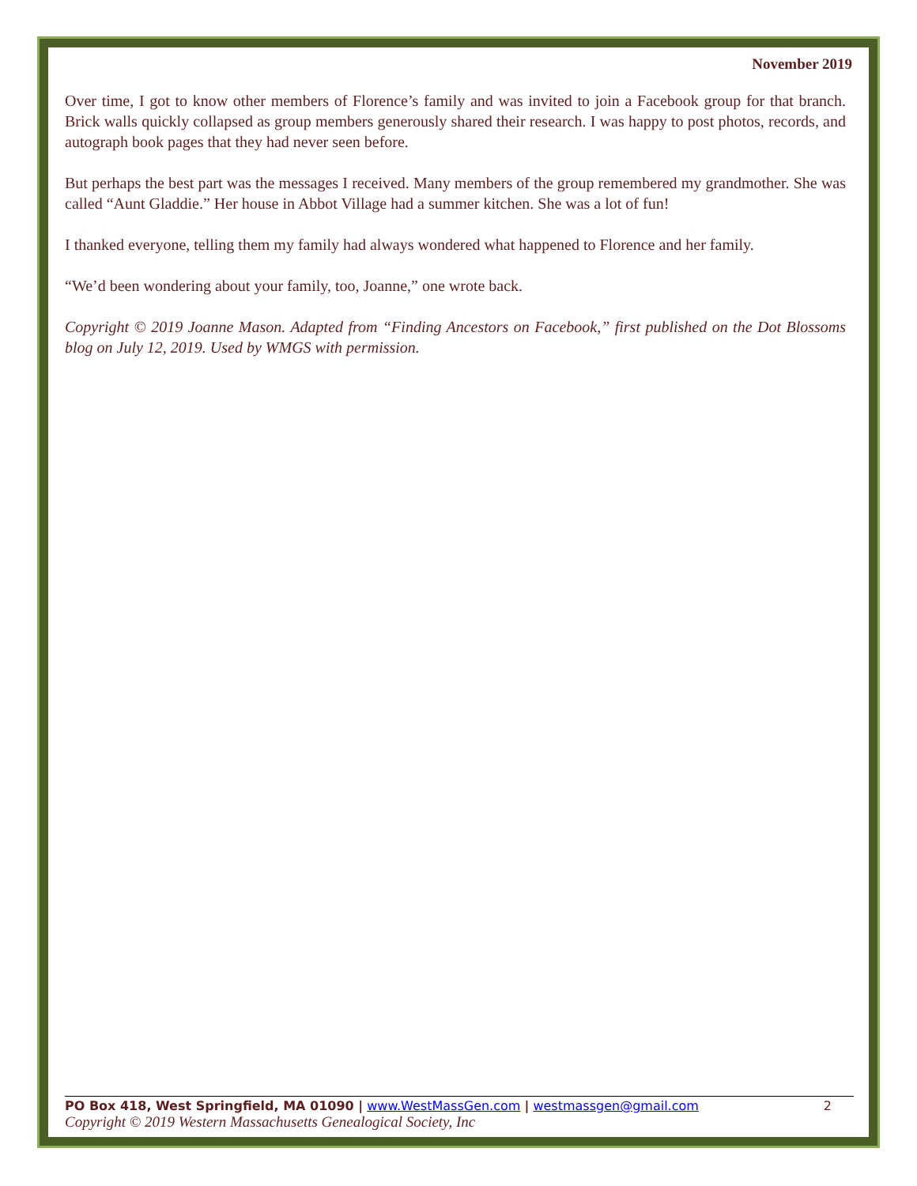November 2019
Over time, I got to know other members of Florence’s family and was invited to join a Facebook group for that branch. Brick walls quickly collapsed as group members generously shared their research. I was happy to post photos, records, and autograph book pages that they had never seen before.
But perhaps the best part was the messages I received. Many members of the group remembered my grandmother. She was called “Aunt Gladdie.” Her house in Abbot Village had a summer kitchen. She was a lot of fun!
I thanked everyone, telling them my family had always wondered what happened to Florence and her family.
“We’d been wondering about your family, too, Joanne,” one wrote back.
Copyright © 2019 Joanne Mason. Adapted from “Finding Ancestors on Facebook,” first published on the Dot Blossoms blog on July 12, 2019. Used by WMGS with permission.
PO Box 418, West Springfield, MA 01090 | www.WestMassGen.com | westmassgen@gmail.com 2
Copyright © 2019 Western Massachusetts Genealogical Society, Inc